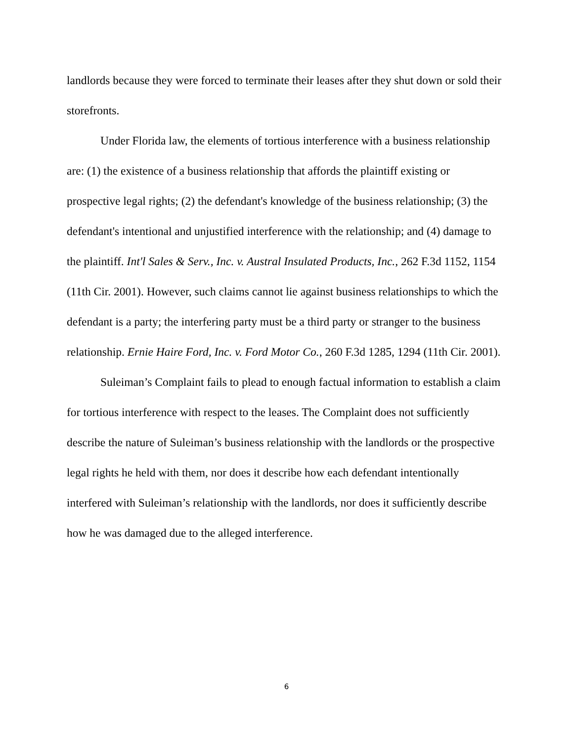landlords because they were forced to terminate their leases after they shut down or sold their storefronts.
Under Florida law, the elements of tortious interference with a business relationship are: (1) the existence of a business relationship that affords the plaintiff existing or prospective legal rights; (2) the defendant's knowledge of the business relationship; (3) the defendant's intentional and unjustified interference with the relationship; and (4) damage to the plaintiff. Int'l Sales & Serv., Inc. v. Austral Insulated Products, Inc., 262 F.3d 1152, 1154 (11th Cir. 2001). However, such claims cannot lie against business relationships to which the defendant is a party; the interfering party must be a third party or stranger to the business relationship. Ernie Haire Ford, Inc. v. Ford Motor Co., 260 F.3d 1285, 1294 (11th Cir. 2001).
Suleiman’s Complaint fails to plead to enough factual information to establish a claim for tortious interference with respect to the leases. The Complaint does not sufficiently describe the nature of Suleiman’s business relationship with the landlords or the prospective legal rights he held with them, nor does it describe how each defendant intentionally interfered with Suleiman’s relationship with the landlords, nor does it sufficiently describe how he was damaged due to the alleged interference.
6